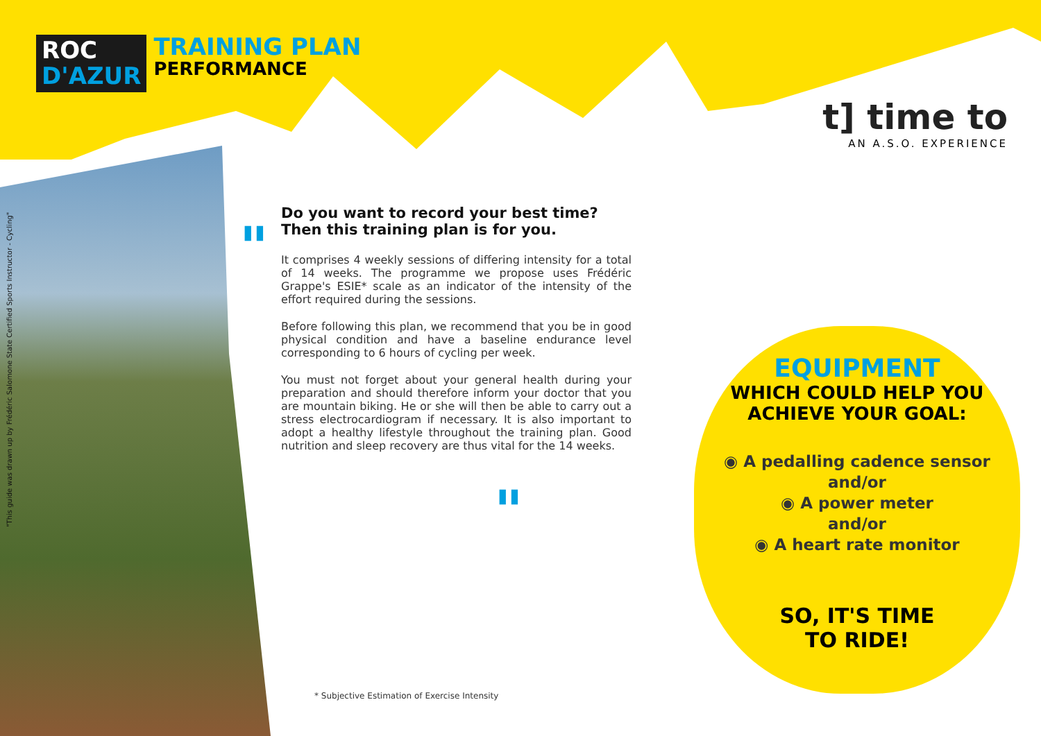ROC
D'AZUR
TRAINING PLAN
PERFORMANCE
t] time to
AN A.S.O. EXPERIENCE
"This guide was drawn up by Frédéric Salomone State Certified Sports Instructor - Cycling"
"
Do you want to record your best time?
Then this training plan is for you.
It comprises 4 weekly sessions of differing intensity for a total of 14 weeks. The programme we propose uses Frédéric Grappe's ESIE* scale as an indicator of the intensity of the effort required during the sessions.
Before following this plan, we recommend that you be in good physical condition and have a baseline endurance level corresponding to 6 hours of cycling per week.
You must not forget about your general health during your preparation and should therefore inform your doctor that you are mountain biking. He or she will then be able to carry out a stress electrocardiogram if necessary. It is also important to adopt a healthy lifestyle throughout the training plan. Good nutrition and sleep recovery are thus vital for the 14 weeks.
"
EQUIPMENT
WHICH COULD HELP YOU
ACHIEVE YOUR GOAL:
◉ A pedalling cadence sensor
and/or
◉ A power meter
and/or
◉ A heart rate monitor
SO, IT'S TIME
TO RIDE!
* Subjective Estimation of Exercise Intensity